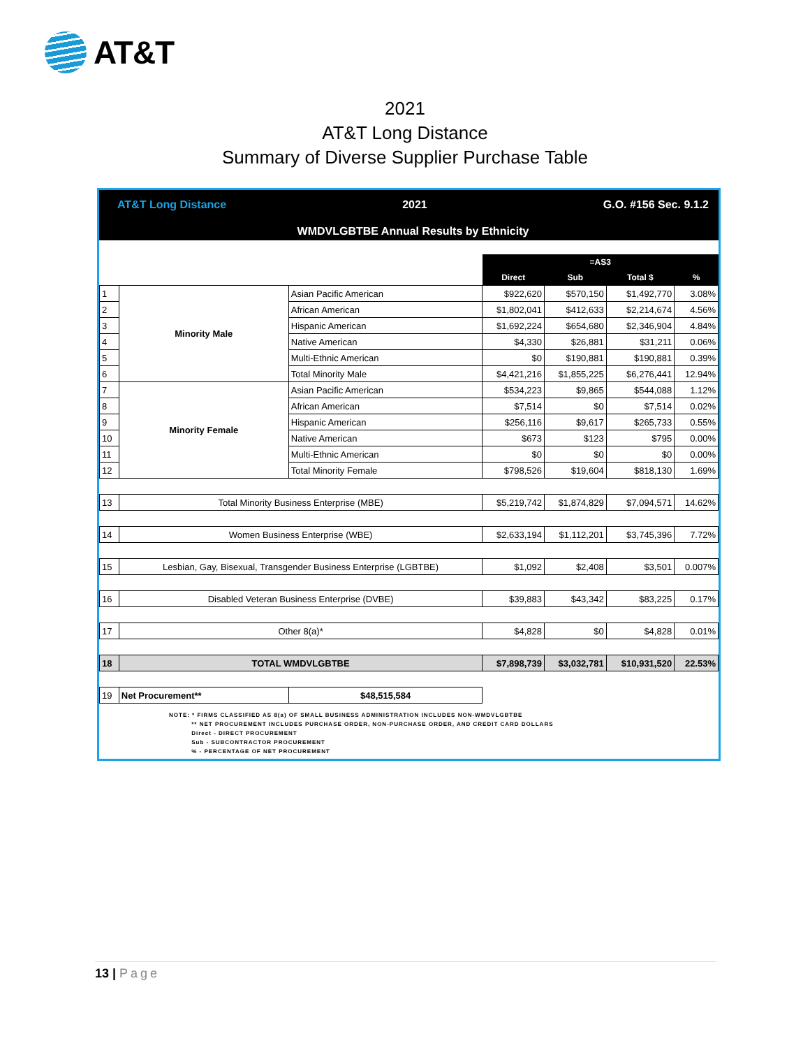AT&T
2021
AT&T Long Distance
Summary of Diverse Supplier Purchase Table
AT&T Long Distance 2021 G.O. #156 Sec. 9.1.2
WMDVLGBTBE Annual Results by Ethnicity
| | | | =AS3 | | | |
| | | | Direct | Sub | Total $ | % |
| 1 | Minority Male | Asian Pacific American | $922,620 | $570,150 | $1,492,770 | 3.08% |
| 2 | | African American | $1,802,041 | $412,633 | $2,214,674 | 4.56% |
| 3 | | Hispanic American | $1,692,224 | $654,680 | $2,346,904 | 4.84% |
| 4 | | Native American | $4,330 | $26,881 | $31,211 | 0.06% |
| 5 | | Multi-Ethnic American | $0 | $190,881 | $190,881 | 0.39% |
| 6 | | Total Minority Male | $4,421,216 | $1,855,225 | $6,276,441 | 12.94% |
| 7 | Minority Female | Asian Pacific American | $534,223 | $9,865 | $544,088 | 1.12% |
| 8 | | African American | $7,514 | $0 | $7,514 | 0.02% |
| 9 | | Hispanic American | $256,116 | $9,617 | $265,733 | 0.55% |
| 10 | | Native American | $673 | $123 | $795 | 0.00% |
| 11 | | Multi-Ethnic American | $0 | $0 | $0 | 0.00% |
| 12 | | Total Minority Female | $798,526 | $19,604 | $818,130 | 1.69% |
| 13 | Total Minority Business Enterprise (MBE) | | $5,219,742 | $1,874,829 | $7,094,571 | 14.62% |
| 14 | Women Business Enterprise (WBE) | | $2,633,194 | $1,112,201 | $3,745,396 | 7.72% |
| 15 | Lesbian, Gay, Bisexual, Transgender Business Enterprise (LGBTBE) | | $1,092 | $2,408 | $3,501 | 0.007% |
| 16 | Disabled Veteran Business Enterprise (DVBE) | | $39,883 | $43,342 | $83,225 | 0.17% |
| 17 | Other 8(a)* | | $4,828 | $0 | $4,828 | 0.01% |
| 18 | TOTAL WMDVLGBTBE | | $7,898,739 | $3,032,781 | $10,931,520 | 22.53% |
| 19 | Net Procurement** | $48,515,584 | | | | |
NOTE: * FIRMS CLASSIFIED AS 8(a) OF SMALL BUSINESS ADMINISTRATION INCLUDES NON-WMDVLGBTBE
** NET PROCUREMENT INCLUDES PURCHASE ORDER, NON-PURCHASE ORDER, AND CREDIT CARD DOLLARS
Direct - DIRECT PROCUREMENT
Sub - SUBCONTRACTOR PROCUREMENT
% - PERCENTAGE OF NET PROCUREMENT
13 | Page